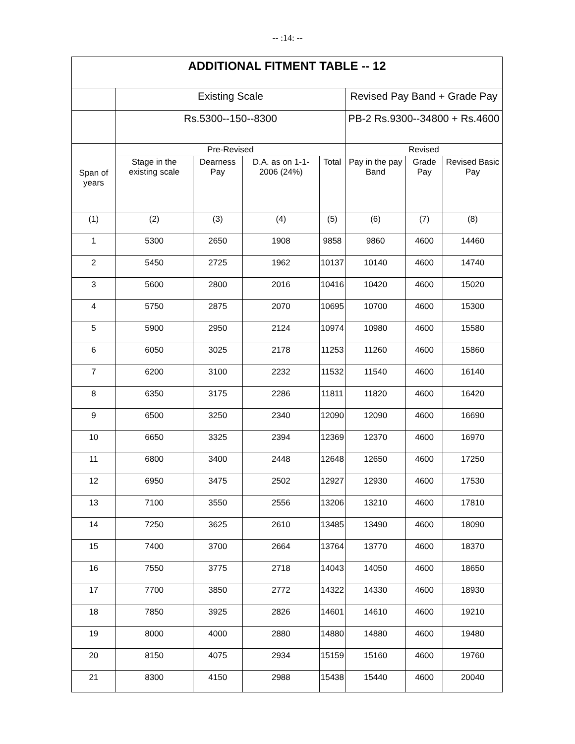-- :14: --
| ADDITIONAL FITMENT TABLE -- 12 | | | | | | | |
| --- | --- | --- | --- | --- | --- | --- | --- |
| | Existing Scale | | | | Revised Pay Band + Grade Pay | | |
| | Rs.5300--150--8300 | | | | PB-2 Rs.9300--34800 + Rs.4600 | | |
| Span of years | Pre-Revised | | | | Revised | | |
| | Stage in the existing scale | Dearness Pay | D.A. as on 1-1-2006 (24%) | Total | Pay in the pay Band | Grade Pay | Revised Basic Pay |
| (1) | (2) | (3) | (4) | (5) | (6) | (7) | (8) |
| 1 | 5300 | 2650 | 1908 | 9858 | 9860 | 4600 | 14460 |
| 2 | 5450 | 2725 | 1962 | 10137 | 10140 | 4600 | 14740 |
| 3 | 5600 | 2800 | 2016 | 10416 | 10420 | 4600 | 15020 |
| 4 | 5750 | 2875 | 2070 | 10695 | 10700 | 4600 | 15300 |
| 5 | 5900 | 2950 | 2124 | 10974 | 10980 | 4600 | 15580 |
| 6 | 6050 | 3025 | 2178 | 11253 | 11260 | 4600 | 15860 |
| 7 | 6200 | 3100 | 2232 | 11532 | 11540 | 4600 | 16140 |
| 8 | 6350 | 3175 | 2286 | 11811 | 11820 | 4600 | 16420 |
| 9 | 6500 | 3250 | 2340 | 12090 | 12090 | 4600 | 16690 |
| 10 | 6650 | 3325 | 2394 | 12369 | 12370 | 4600 | 16970 |
| 11 | 6800 | 3400 | 2448 | 12648 | 12650 | 4600 | 17250 |
| 12 | 6950 | 3475 | 2502 | 12927 | 12930 | 4600 | 17530 |
| 13 | 7100 | 3550 | 2556 | 13206 | 13210 | 4600 | 17810 |
| 14 | 7250 | 3625 | 2610 | 13485 | 13490 | 4600 | 18090 |
| 15 | 7400 | 3700 | 2664 | 13764 | 13770 | 4600 | 18370 |
| 16 | 7550 | 3775 | 2718 | 14043 | 14050 | 4600 | 18650 |
| 17 | 7700 | 3850 | 2772 | 14322 | 14330 | 4600 | 18930 |
| 18 | 7850 | 3925 | 2826 | 14601 | 14610 | 4600 | 19210 |
| 19 | 8000 | 4000 | 2880 | 14880 | 14880 | 4600 | 19480 |
| 20 | 8150 | 4075 | 2934 | 15159 | 15160 | 4600 | 19760 |
| 21 | 8300 | 4150 | 2988 | 15438 | 15440 | 4600 | 20040 |